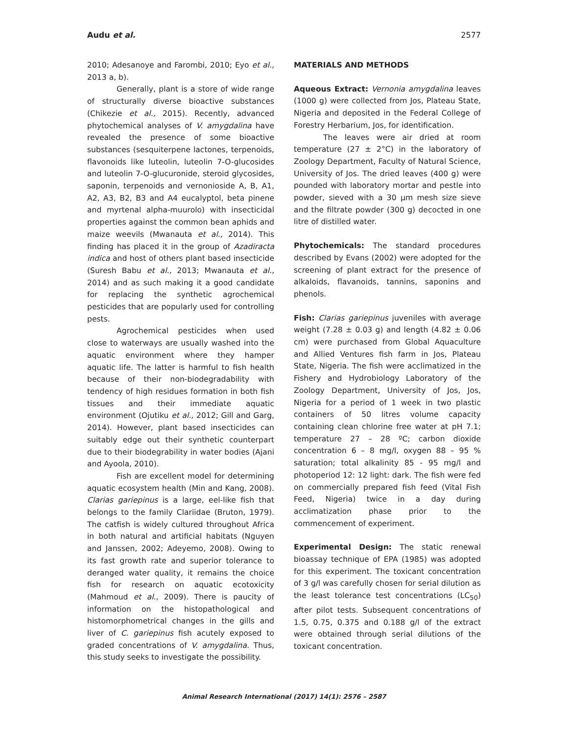Audu et al. 2577
2010; Adesanoye and Farombi, 2010; Eyo et al., 2013 a, b).
Generally, plant is a store of wide range of structurally diverse bioactive substances (Chikezie et al., 2015). Recently, advanced phytochemical analyses of V. amygdalina have revealed the presence of some bioactive substances (sesquiterpene lactones, terpenoids, flavonoids like luteolin, luteolin 7-O-glucosides and luteolin 7-O-glucuronide, steroid glycosides, saponin, terpenoids and vernonioside A, B, A1, A2, A3, B2, B3 and A4 eucalyptol, beta pinene and myrtenal alpha-muurolo) with insecticidal properties against the common bean aphids and maize weevils (Mwanauta et al., 2014). This finding has placed it in the group of Azadiracta indica and host of others plant based insecticide (Suresh Babu et al., 2013; Mwanauta et al., 2014) and as such making it a good candidate for replacing the synthetic agrochemical pesticides that are popularly used for controlling pests.
Agrochemical pesticides when used close to waterways are usually washed into the aquatic environment where they hamper aquatic life. The latter is harmful to fish health because of their non-biodegradability with tendency of high residues formation in both fish tissues and their immediate aquatic environment (Ojutiku et al., 2012; Gill and Garg, 2014). However, plant based insecticides can suitably edge out their synthetic counterpart due to their biodegrability in water bodies (Ajani and Ayoola, 2010).
Fish are excellent model for determining aquatic ecosystem health (Min and Kang, 2008). Clarias gariepinus is a large, eel-like fish that belongs to the family Clariidae (Bruton, 1979). The catfish is widely cultured throughout Africa in both natural and artificial habitats (Nguyen and Janssen, 2002; Adeyemo, 2008). Owing to its fast growth rate and superior tolerance to deranged water quality, it remains the choice fish for research on aquatic ecotoxicity (Mahmoud et al., 2009). There is paucity of information on the histopathological and histomorphometrical changes in the gills and liver of C. gariepinus fish acutely exposed to graded concentrations of V. amygdalina. Thus, this study seeks to investigate the possibility.
MATERIALS AND METHODS
Aqueous Extract: Vernonia amygdalina leaves (1000 g) were collected from Jos, Plateau State, Nigeria and deposited in the Federal College of Forestry Herbarium, Jos, for identification.
The leaves were air dried at room temperature (27 ± 2°C) in the laboratory of Zoology Department, Faculty of Natural Science, University of Jos. The dried leaves (400 g) were pounded with laboratory mortar and pestle into powder, sieved with a 30 µm mesh size sieve and the filtrate powder (300 g) decocted in one litre of distilled water.
Phytochemicals: The standard procedures described by Evans (2002) were adopted for the screening of plant extract for the presence of alkaloids, flavanoids, tannins, saponins and phenols.
Fish: Clarias gariepinus juveniles with average weight (7.28 ± 0.03 g) and length (4.82 ± 0.06 cm) were purchased from Global Aquaculture and Allied Ventures fish farm in Jos, Plateau State, Nigeria. The fish were acclimatized in the Fishery and Hydrobiology Laboratory of the Zoology Department, University of Jos, Jos, Nigeria for a period of 1 week in two plastic containers of 50 litres volume capacity containing clean chlorine free water at pH 7.1; temperature 27 – 28 ºC; carbon dioxide concentration 6 – 8 mg/l, oxygen 88 – 95 % saturation; total alkalinity 85 - 95 mg/l and photoperiod 12: 12 light: dark. The fish were fed on commercially prepared fish feed (Vital Fish Feed, Nigeria) twice in a day during acclimatization phase prior to the commencement of experiment.
Experimental Design: The static renewal bioassay technique of EPA (1985) was adopted for this experiment. The toxicant concentration of 3 g/l was carefully chosen for serial dilution as the least tolerance test concentrations (LC<sub>50</sub>) after pilot tests. Subsequent concentrations of 1.5, 0.75, 0.375 and 0.188 g/l of the extract were obtained through serial dilutions of the toxicant concentration.
Animal Research International (2017) 14(1): 2576 – 2587